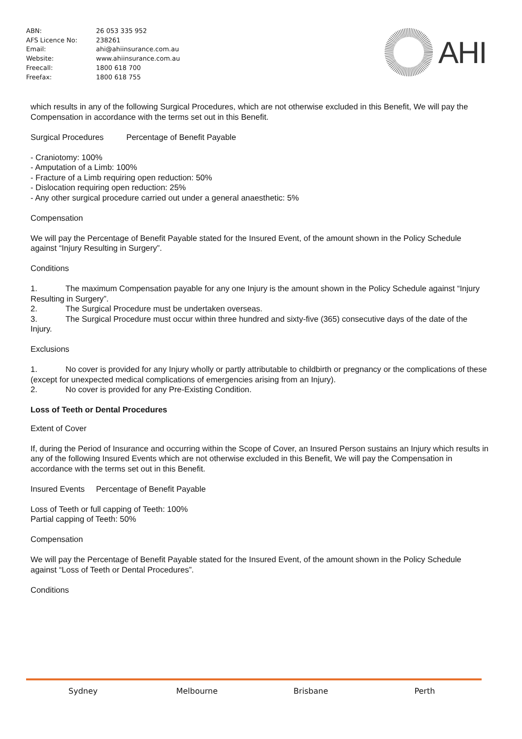| ABN: | 26 053 335 952 |
| AFS Licence No: | 238261 |
| Email: | ahi@ahiinsurance.com.au |
| Website: | www.ahiinsurance.com.au |
| Freecall: | 1800 618 700 |
| Freefax: | 1800 618 755 |
AHI
which results in any of the following Surgical Procedures, which are not otherwise excluded in this Benefit, We will pay the Compensation in accordance with the terms set out in this Benefit.
Surgical Procedures Percentage of Benefit Payable
- Craniotomy: 100%
- Amputation of a Limb: 100%
- Fracture of a Limb requiring open reduction: 50%
- Dislocation requiring open reduction: 25%
- Any other surgical procedure carried out under a general anaesthetic: 5%
Compensation
We will pay the Percentage of Benefit Payable stated for the Insured Event, of the amount shown in the Policy Schedule against “Injury Resulting in Surgery”.
Conditions
1. The maximum Compensation payable for any one Injury is the amount shown in the Policy Schedule against “Injury Resulting in Surgery”.
2. The Surgical Procedure must be undertaken overseas.
3. The Surgical Procedure must occur within three hundred and sixty-five (365) consecutive days of the date of the Injury.
Exclusions
1. No cover is provided for any Injury wholly or partly attributable to childbirth or pregnancy or the complications of these (except for unexpected medical complications of emergencies arising from an Injury).
2. No cover is provided for any Pre-Existing Condition.
Loss of Teeth or Dental Procedures
Extent of Cover
If, during the Period of Insurance and occurring within the Scope of Cover, an Insured Person sustains an Injury which results in any of the following Insured Events which are not otherwise excluded in this Benefit, We will pay the Compensation in accordance with the terms set out in this Benefit.
Insured Events Percentage of Benefit Payable
Loss of Teeth or full capping of Teeth: 100%
Partial capping of Teeth: 50%
Compensation
We will pay the Percentage of Benefit Payable stated for the Insured Event, of the amount shown in the Policy Schedule against “Loss of Teeth or Dental Procedures”.
Conditions
Sydney Melbourne Brisbane Perth